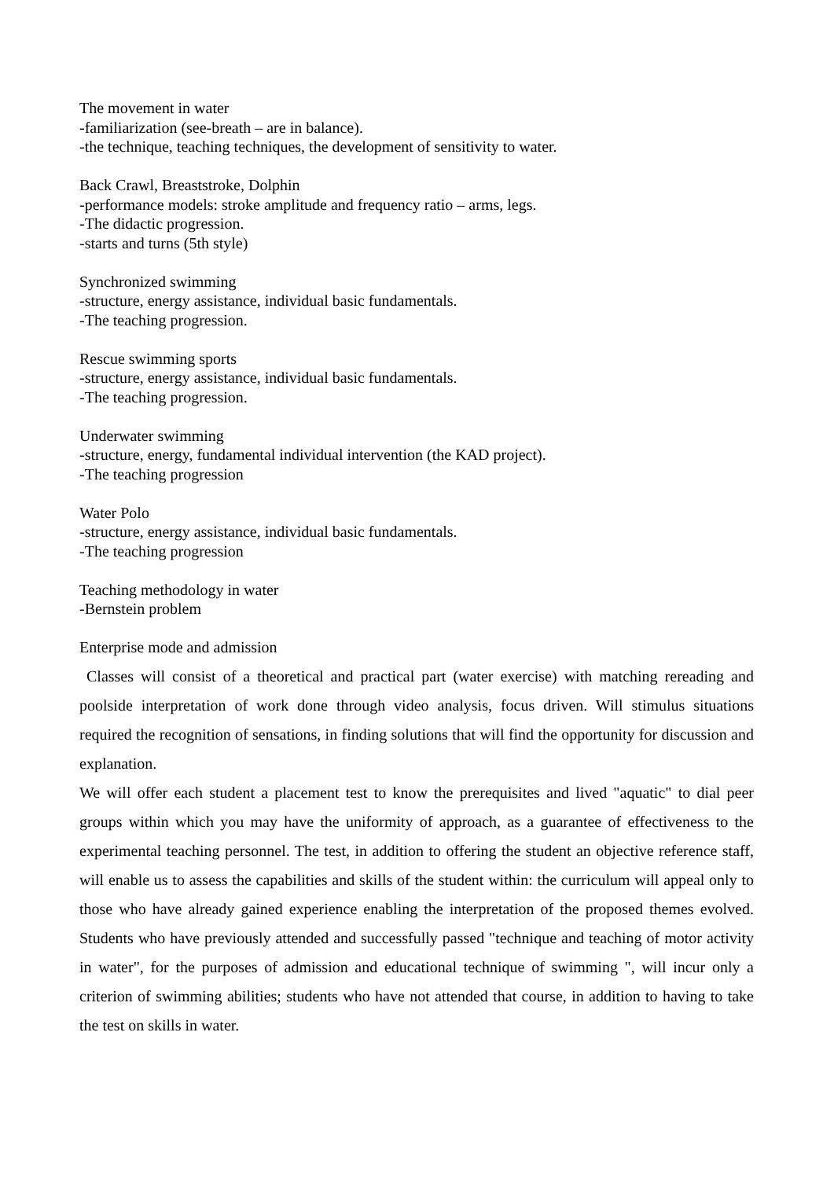The movement in water
-familiarization (see-breath – are in balance).
-the technique, teaching techniques, the development of sensitivity to water.
Back Crawl, Breaststroke, Dolphin
-performance models: stroke amplitude and frequency ratio – arms, legs.
-The didactic progression.
-starts and turns (5th style)
Synchronized swimming
-structure, energy assistance, individual basic fundamentals.
-The teaching progression.
Rescue swimming sports
-structure, energy assistance, individual basic fundamentals.
-The teaching progression.
Underwater swimming
-structure, energy, fundamental individual intervention (the KAD project).
-The teaching progression
Water Polo
-structure, energy assistance, individual basic fundamentals.
-The teaching progression
Teaching methodology in water
-Bernstein problem
Enterprise mode and admission
Classes will consist of a theoretical and practical part (water exercise) with matching rereading and poolside interpretation of work done through video analysis, focus driven. Will stimulus situations required the recognition of sensations, in finding solutions that will find the opportunity for discussion and explanation.
We will offer each student a placement test to know the prerequisites and lived "aquatic" to dial peer groups within which you may have the uniformity of approach, as a guarantee of effectiveness to the experimental teaching personnel. The test, in addition to offering the student an objective reference staff, will enable us to assess the capabilities and skills of the student within: the curriculum will appeal only to those who have already gained experience enabling the interpretation of the proposed themes evolved. Students who have previously attended and successfully passed "technique and teaching of motor activity in water", for the purposes of admission and educational technique of swimming ", will incur only a criterion of swimming abilities; students who have not attended that course, in addition to having to take the test on skills in water.